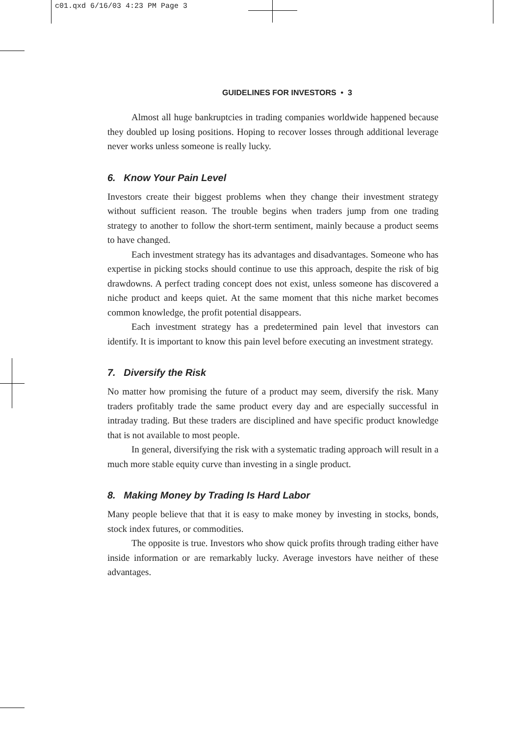c01.qxd 6/16/03 4:23 PM Page 3
GUIDELINES FOR INVESTORS • 3
Almost all huge bankruptcies in trading companies worldwide happened because they doubled up losing positions. Hoping to recover losses through additional leverage never works unless someone is really lucky.
6. Know Your Pain Level
Investors create their biggest problems when they change their investment strategy without sufficient reason. The trouble begins when traders jump from one trading strategy to another to follow the short-term sentiment, mainly because a product seems to have changed.
Each investment strategy has its advantages and disadvantages. Someone who has expertise in picking stocks should continue to use this approach, despite the risk of big drawdowns. A perfect trading concept does not exist, unless someone has discovered a niche product and keeps quiet. At the same moment that this niche market becomes common knowledge, the profit potential disappears.
Each investment strategy has a predetermined pain level that investors can identify. It is important to know this pain level before executing an investment strategy.
7. Diversify the Risk
No matter how promising the future of a product may seem, diversify the risk. Many traders profitably trade the same product every day and are especially successful in intraday trading. But these traders are disciplined and have specific product knowledge that is not available to most people.
In general, diversifying the risk with a systematic trading approach will result in a much more stable equity curve than investing in a single product.
8. Making Money by Trading Is Hard Labor
Many people believe that that it is easy to make money by investing in stocks, bonds, stock index futures, or commodities.
The opposite is true. Investors who show quick profits through trading either have inside information or are remarkably lucky. Average investors have neither of these advantages.